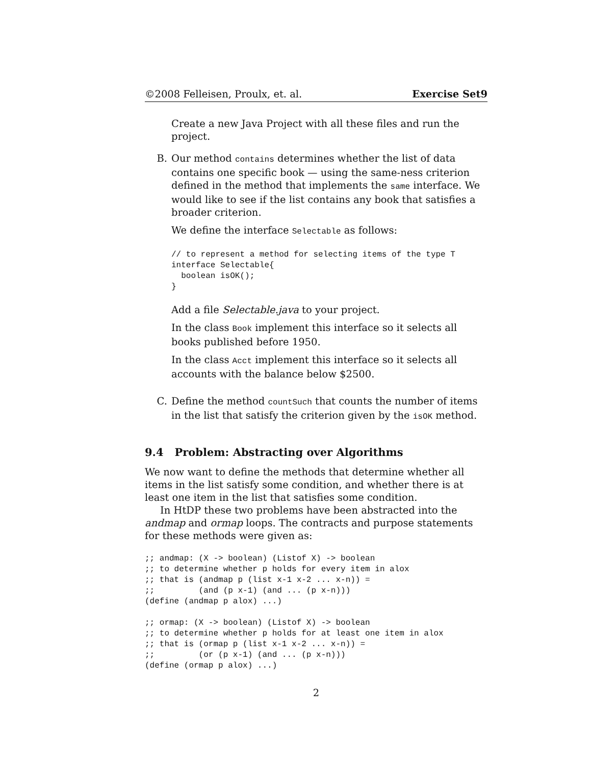©2008 Felleisen, Proulx, et. al. Exercise Set9
Create a new Java Project with all these files and run the project.
B. Our method contains determines whether the list of data contains one specific book — using the same-ness criterion defined in the method that implements the same interface. We would like to see if the list contains any book that satisfies a broader criterion.
We define the interface Selectable as follows:
// to represent a method for selecting items of the type T
interface Selectable{
  boolean isOK();
}
Add a file Selectable.java to your project.
In the class Book implement this interface so it selects all books published before 1950.
In the class Acct implement this interface so it selects all accounts with the balance below $2500.
C. Define the method countSuch that counts the number of items in the list that satisfy the criterion given by the isOK method.
9.4 Problem: Abstracting over Algorithms
We now want to define the methods that determine whether all items in the list satisfy some condition, and whether there is at least one item in the list that satisfies some condition.
In HtDP these two problems have been abstracted into the andmap and ormap loops. The contracts and purpose statements for these methods were given as:
;; andmap: (X -> boolean) (Listof X) -> boolean
;; to determine whether p holds for every item in alox
;; that is (andmap p (list x-1 x-2 ... x-n)) =
;;         (and (p x-1) (and ... (p x-n)))
(define (andmap p alox) ...)

;; ormap: (X -> boolean) (Listof X) -> boolean
;; to determine whether p holds for at least one item in alox
;; that is (ormap p (list x-1 x-2 ... x-n)) =
;;         (or (p x-1) (and ... (p x-n)))
(define (ormap p alox) ...)
2